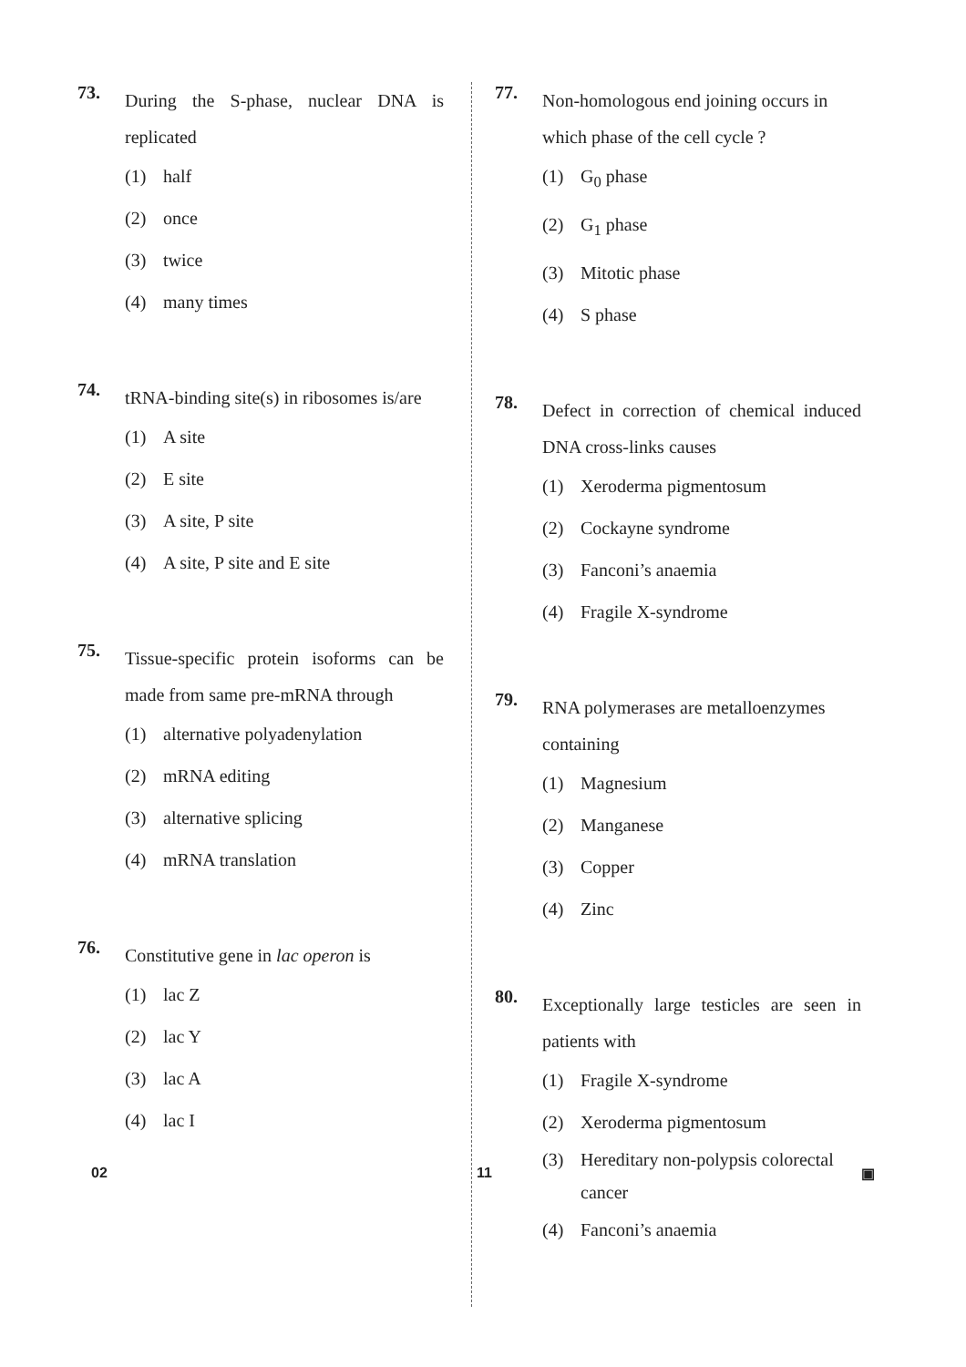73.
During the S-phase, nuclear DNA is replicated
(1) half
(2) once
(3) twice
(4) many times
74.
tRNA-binding site(s) in ribosomes is/are
(1) A site
(2) E site
(3) A site, P site
(4) A site, P site and E site
75.
Tissue-specific protein isoforms can be made from same pre-mRNA through
(1) alternative polyadenylation
(2) mRNA editing
(3) alternative splicing
(4) mRNA translation
76.
Constitutive gene in lac operon is
(1) lac Z
(2) lac Y
(3) lac A
(4) lac I
77.
Non-homologous end joining occurs in which phase of the cell cycle ?
(1) G<sub>0</sub> phase
(2) G<sub>1</sub> phase
(3) Mitotic phase
(4) S phase
78.
Defect in correction of chemical induced DNA cross-links causes
(1) Xeroderma pigmentosum
(2) Cockayne syndrome
(3) Fanconi’s anaemia
(4) Fragile X-syndrome
79.
RNA polymerases are metalloenzymes containing
(1) Magnesium
(2) Manganese
(3) Copper
(4) Zinc
80.
Exceptionally large testicles are seen in patients with
(1) Fragile X-syndrome
(2) Xeroderma pigmentosum
(3) Hereditary non-polypsis colorectal cancer
(4) Fanconi’s anaemia
02 11 ▣